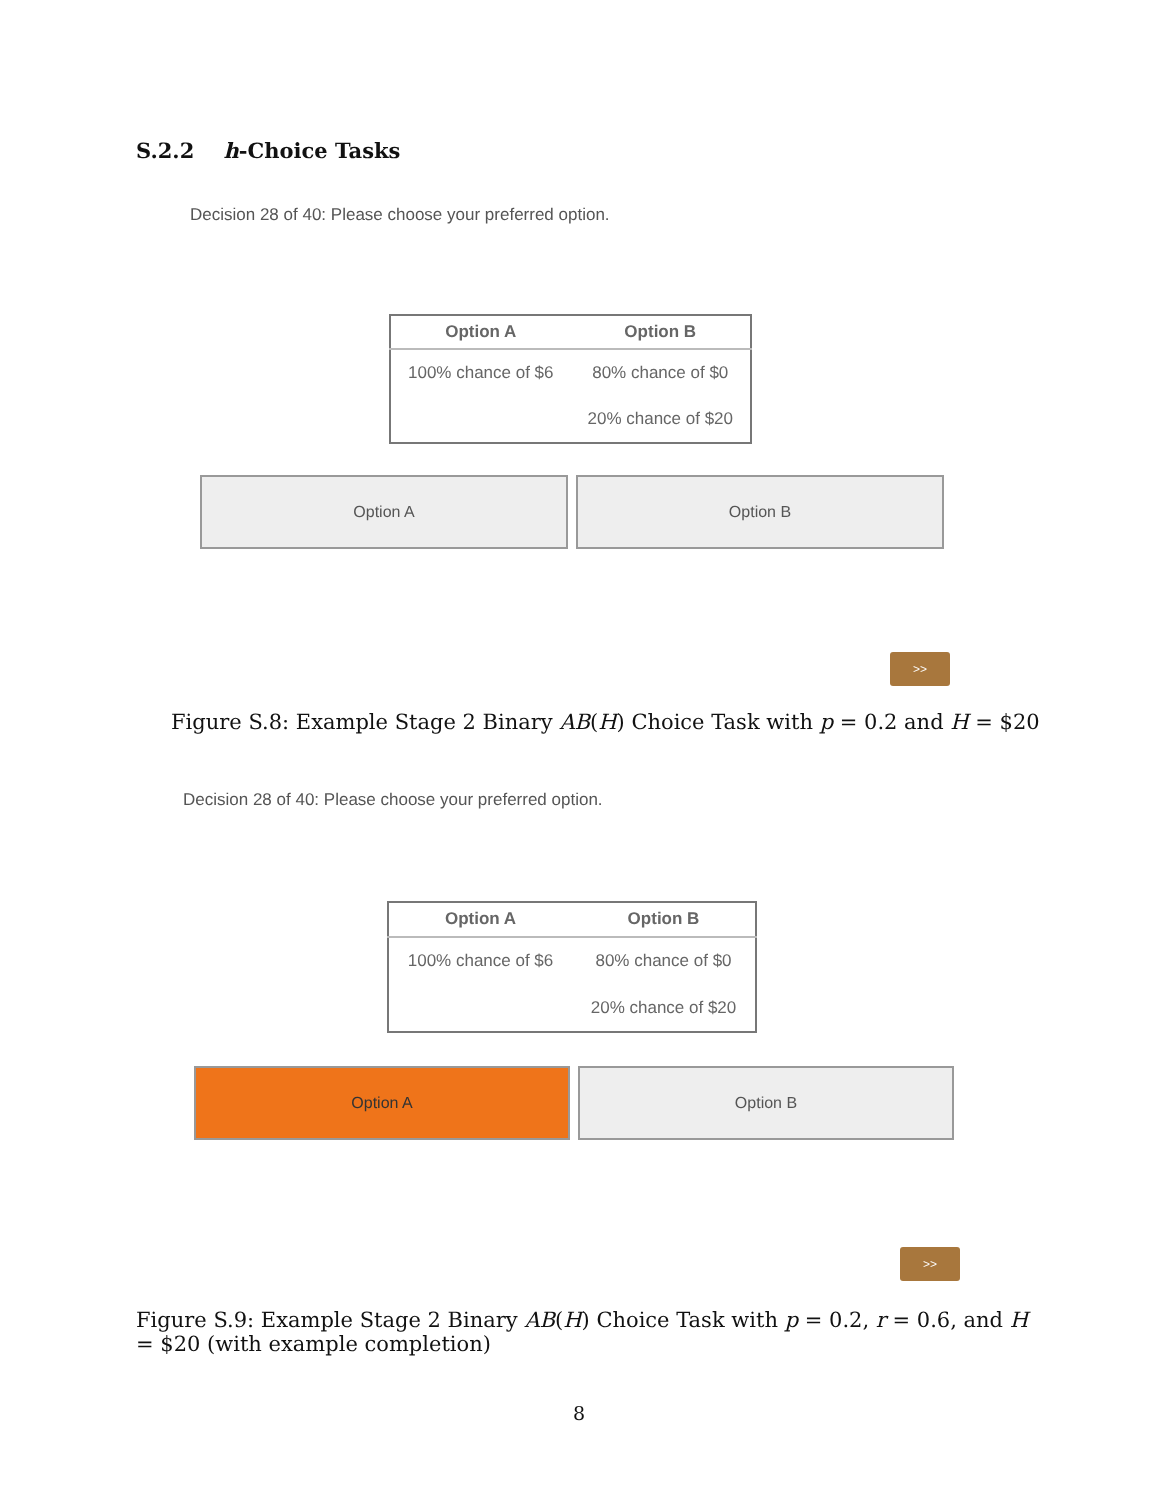S.2.2 h-Choice Tasks
Decision 28 of 40: Please choose your preferred option.
| Option A | Option B |
| --- | --- |
| 100% chance of $6 | 80% chance of $0 |
| | 20% chance of $20 |
Option A Option B
>>
Figure S.8: Example Stage 2 Binary AB(H) Choice Task with p = 0.2 and H = $20
Decision 28 of 40: Please choose your preferred option.
| Option A | Option B |
| --- | --- |
| 100% chance of $6 | 80% chance of $0 |
| | 20% chance of $20 |
Option A Option B
>>
Figure S.9: Example Stage 2 Binary AB(H) Choice Task with p = 0.2, r = 0.6, and H = $20 (with example completion)
8